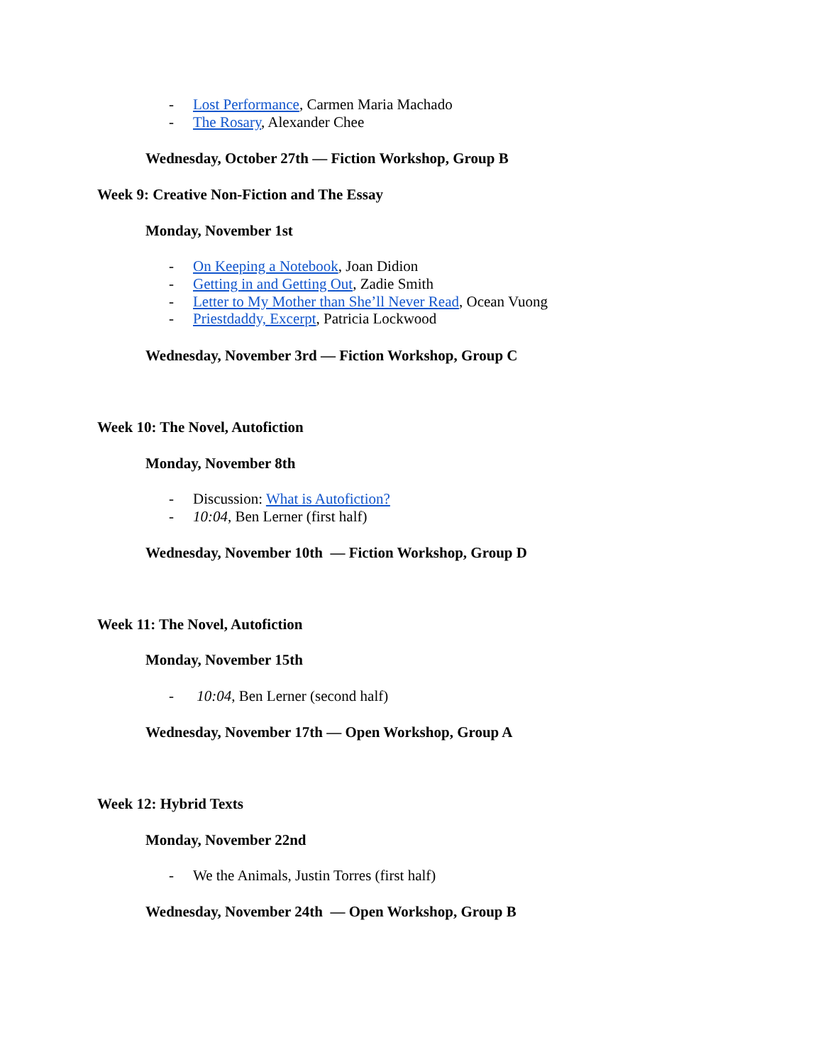- Lost Performance, Carmen Maria Machado
- The Rosary, Alexander Chee
Wednesday, October 27th — Fiction Workshop, Group B
Week 9: Creative Non-Fiction and The Essay
Monday, November 1st
- On Keeping a Notebook, Joan Didion
- Getting in and Getting Out, Zadie Smith
- Letter to My Mother than She’ll Never Read, Ocean Vuong
- Priestdaddy, Excerpt, Patricia Lockwood
Wednesday, November 3rd — Fiction Workshop, Group C
Week 10: The Novel, Autofiction
Monday, November 8th
- Discussion: What is Autofiction?
- 10:04, Ben Lerner (first half)
Wednesday, November 10th — Fiction Workshop, Group D
Week 11: The Novel, Autofiction
Monday, November 15th
- 10:04, Ben Lerner (second half)
Wednesday, November 17th — Open Workshop, Group A
Week 12: Hybrid Texts
Monday, November 22nd
- We the Animals, Justin Torres (first half)
Wednesday, November 24th — Open Workshop, Group B